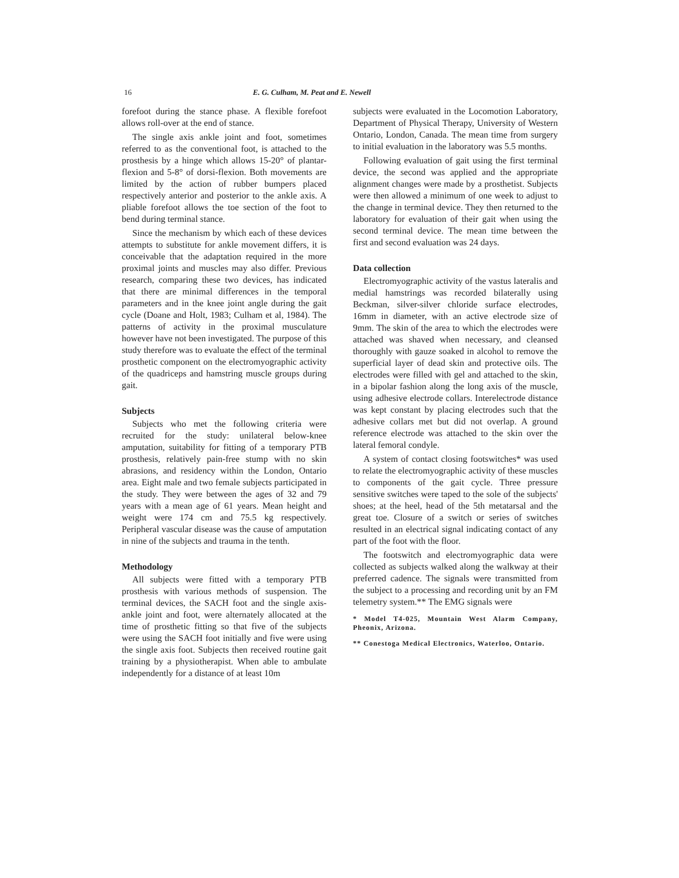16 E. G. Culham, M. Peat and E. Newell
forefoot during the stance phase. A flexible forefoot allows roll-over at the end of stance.
The single axis ankle joint and foot, sometimes referred to as the conventional foot, is attached to the prosthesis by a hinge which allows 15-20° of plantar-flexion and 5-8° of dorsi-flexion. Both movements are limited by the action of rubber bumpers placed respectively anterior and posterior to the ankle axis. A pliable forefoot allows the toe section of the foot to bend during terminal stance.
Since the mechanism by which each of these devices attempts to substitute for ankle movement differs, it is conceivable that the adaptation required in the more proximal joints and muscles may also differ. Previous research, comparing these two devices, has indicated that there are minimal differences in the temporal parameters and in the knee joint angle during the gait cycle (Doane and Holt, 1983; Culham et al, 1984). The patterns of activity in the proximal musculature however have not been investigated. The purpose of this study therefore was to evaluate the effect of the terminal prosthetic component on the electromyographic activity of the quadriceps and hamstring muscle groups during gait.
Subjects
Subjects who met the following criteria were recruited for the study: unilateral below-knee amputation, suitability for fitting of a temporary PTB prosthesis, relatively pain-free stump with no skin abrasions, and residency within the London, Ontario area. Eight male and two female subjects participated in the study. They were between the ages of 32 and 79 years with a mean age of 61 years. Mean height and weight were 174 cm and 75.5 kg respectively. Peripheral vascular disease was the cause of amputation in nine of the subjects and trauma in the tenth.
Methodology
All subjects were fitted with a temporary PTB prosthesis with various methods of suspension. The terminal devices, the SACH foot and the single axis-ankle joint and foot, were alternately allocated at the time of prosthetic fitting so that five of the subjects were using the SACH foot initially and five were using the single axis foot. Subjects then received routine gait training by a physiotherapist. When able to ambulate independently for a distance of at least 10m
subjects were evaluated in the Locomotion Laboratory, Department of Physical Therapy, University of Western Ontario, London, Canada. The mean time from surgery to initial evaluation in the laboratory was 5.5 months.
Following evaluation of gait using the first terminal device, the second was applied and the appropriate alignment changes were made by a prosthetist. Subjects were then allowed a minimum of one week to adjust to the change in terminal device. They then returned to the laboratory for evaluation of their gait when using the second terminal device. The mean time between the first and second evaluation was 24 days.
Data collection
Electromyographic activity of the vastus lateralis and medial hamstrings was recorded bilaterally using Beckman, silver-silver chloride surface electrodes, 16mm in diameter, with an active electrode size of 9mm. The skin of the area to which the electrodes were attached was shaved when necessary, and cleansed thoroughly with gauze soaked in alcohol to remove the superficial layer of dead skin and protective oils. The electrodes were filled with gel and attached to the skin, in a bipolar fashion along the long axis of the muscle, using adhesive electrode collars. Interelectrode distance was kept constant by placing electrodes such that the adhesive collars met but did not overlap. A ground reference electrode was attached to the skin over the lateral femoral condyle.
A system of contact closing footswitches* was used to relate the electromyographic activity of these muscles to components of the gait cycle. Three pressure sensitive switches were taped to the sole of the subjects' shoes; at the heel, head of the 5th metatarsal and the great toe. Closure of a switch or series of switches resulted in an electrical signal indicating contact of any part of the foot with the floor.
The footswitch and electromyographic data were collected as subjects walked along the walkway at their preferred cadence. The signals were transmitted from the subject to a processing and recording unit by an FM telemetry system.** The EMG signals were
* Model T4-025, Mountain West Alarm Company, Pheonix, Arizona.
** Conestoga Medical Electronics, Waterloo, Ontario.